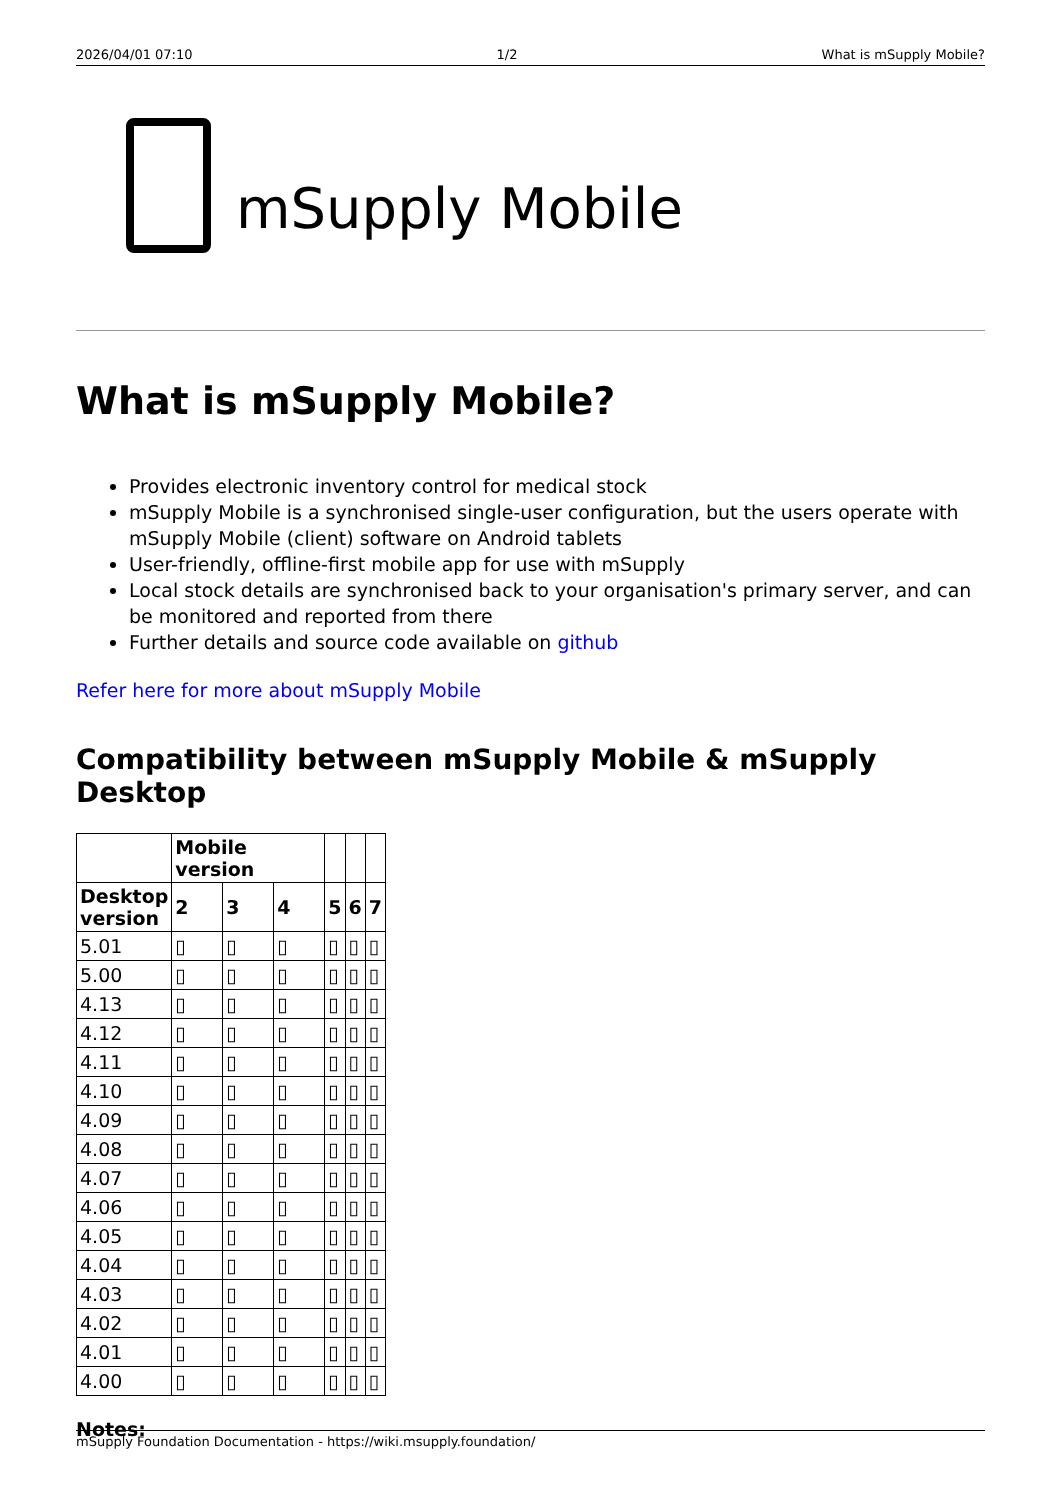2026/04/01 07:10 1/2 What is mSupply Mobile?
mSupply Mobile
What is mSupply Mobile?
Provides electronic inventory control for medical stock
mSupply Mobile is a synchronised single-user configuration, but the users operate with mSupply Mobile (client) software on Android tablets
User-friendly, offline-first mobile app for use with mSupply
Local stock details are synchronised back to your organisation's primary server, and can be monitored and reported from there
Further details and source code available on github
Refer here for more about mSupply Mobile
Compatibility between mSupply Mobile & mSupply Desktop
| | Mobile version | | | | | |
| --- | --- | --- | --- | --- | --- | --- |
| Desktop version | 2 | 3 | 4 | 5 | 6 | 7 |
| 5.01 | ▯ | ▯ | ▯ | ▯ | ▯ | ▯ |
| 5.00 | ▯ | ▯ | ▯ | ▯ | ▯ | ▯ |
| 4.13 | ▯ | ▯ | ▯ | ▯ | ▯ | ▯ |
| 4.12 | ▯ | ▯ | ▯ | ▯ | ▯ | ▯ |
| 4.11 | ▯ | ▯ | ▯ | ▯ | ▯ | ▯ |
| 4.10 | ▯ | ▯ | ▯ | ▯ | ▯ | ▯ |
| 4.09 | ▯ | ▯ | ▯ | ▯ | ▯ | ▯ |
| 4.08 | ▯ | ▯ | ▯ | ▯ | ▯ | ▯ |
| 4.07 | ▯ | ▯ | ▯ | ▯ | ▯ | ▯ |
| 4.06 | ▯ | ▯ | ▯ | ▯ | ▯ | ▯ |
| 4.05 | ▯ | ▯ | ▯ | ▯ | ▯ | ▯ |
| 4.04 | ▯ | ▯ | ▯ | ▯ | ▯ | ▯ |
| 4.03 | ▯ | ▯ | ▯ | ▯ | ▯ | ▯ |
| 4.02 | ▯ | ▯ | ▯ | ▯ | ▯ | ▯ |
| 4.01 | ▯ | ▯ | ▯ | ▯ | ▯ | ▯ |
| 4.00 | ▯ | ▯ | ▯ | ▯ | ▯ | ▯ |
Notes:
mSupply Foundation Documentation - https://wiki.msupply.foundation/